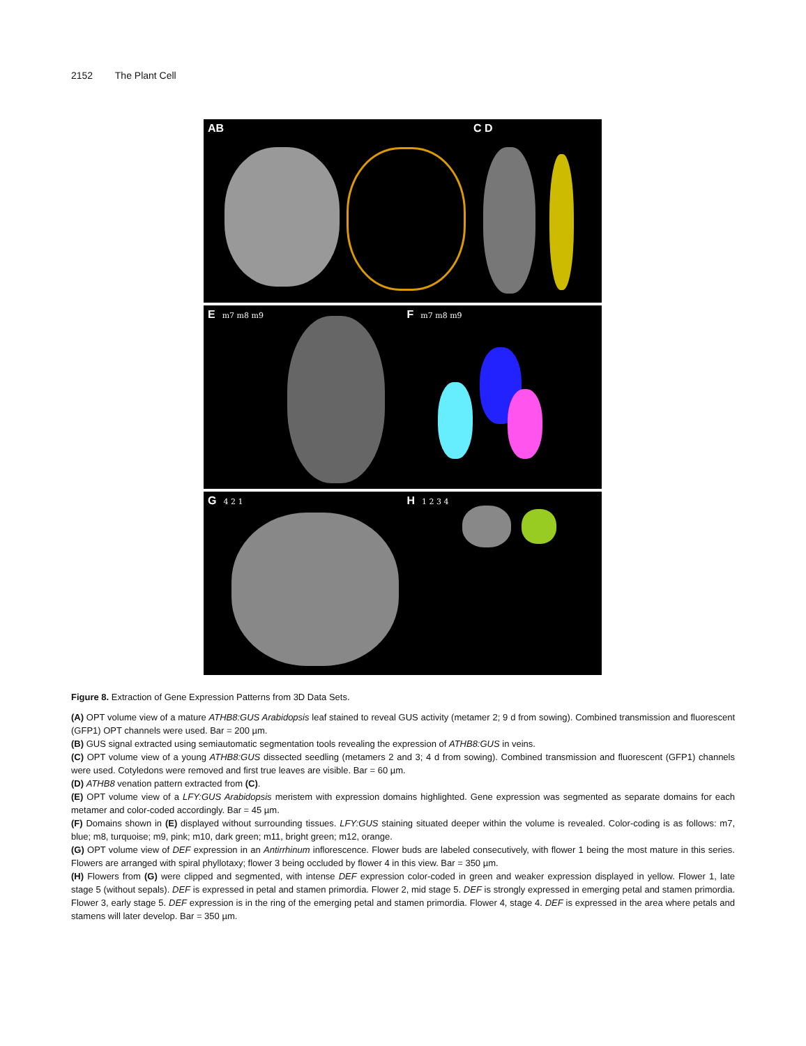2152 The Plant Cell
A
B
C D
E
m7 m8 m9
F
m7 m8 m9
G
4 2 1
H 1 2 3 4
Figure 8. Extraction of Gene Expression Patterns from 3D Data Sets.
(A) OPT volume view of a mature ATHB8:GUS Arabidopsis leaf stained to reveal GUS activity (metamer 2; 9 d from sowing). Combined transmission and fluorescent (GFP1) OPT channels were used. Bar = 200 µm.
(B) GUS signal extracted using semiautomatic segmentation tools revealing the expression of ATHB8:GUS in veins.
(C) OPT volume view of a young ATHB8:GUS dissected seedling (metamers 2 and 3; 4 d from sowing). Combined transmission and fluorescent (GFP1) channels were used. Cotyledons were removed and first true leaves are visible. Bar = 60 µm.
(D) ATHB8 venation pattern extracted from (C).
(E) OPT volume view of a LFY:GUS Arabidopsis meristem with expression domains highlighted. Gene expression was segmented as separate domains for each metamer and color-coded accordingly. Bar = 45 µm.
(F) Domains shown in (E) displayed without surrounding tissues. LFY:GUS staining situated deeper within the volume is revealed. Color-coding is as follows: m7, blue; m8, turquoise; m9, pink; m10, dark green; m11, bright green; m12, orange.
(G) OPT volume view of DEF expression in an Antirrhinum inflorescence. Flower buds are labeled consecutively, with flower 1 being the most mature in this series. Flowers are arranged with spiral phyllotaxy; flower 3 being occluded by flower 4 in this view. Bar = 350 µm.
(H) Flowers from (G) were clipped and segmented, with intense DEF expression color-coded in green and weaker expression displayed in yellow. Flower 1, late stage 5 (without sepals). DEF is expressed in petal and stamen primordia. Flower 2, mid stage 5. DEF is strongly expressed in emerging petal and stamen primordia. Flower 3, early stage 5. DEF expression is in the ring of the emerging petal and stamen primordia. Flower 4, stage 4. DEF is expressed in the area where petals and stamens will later develop. Bar = 350 µm.